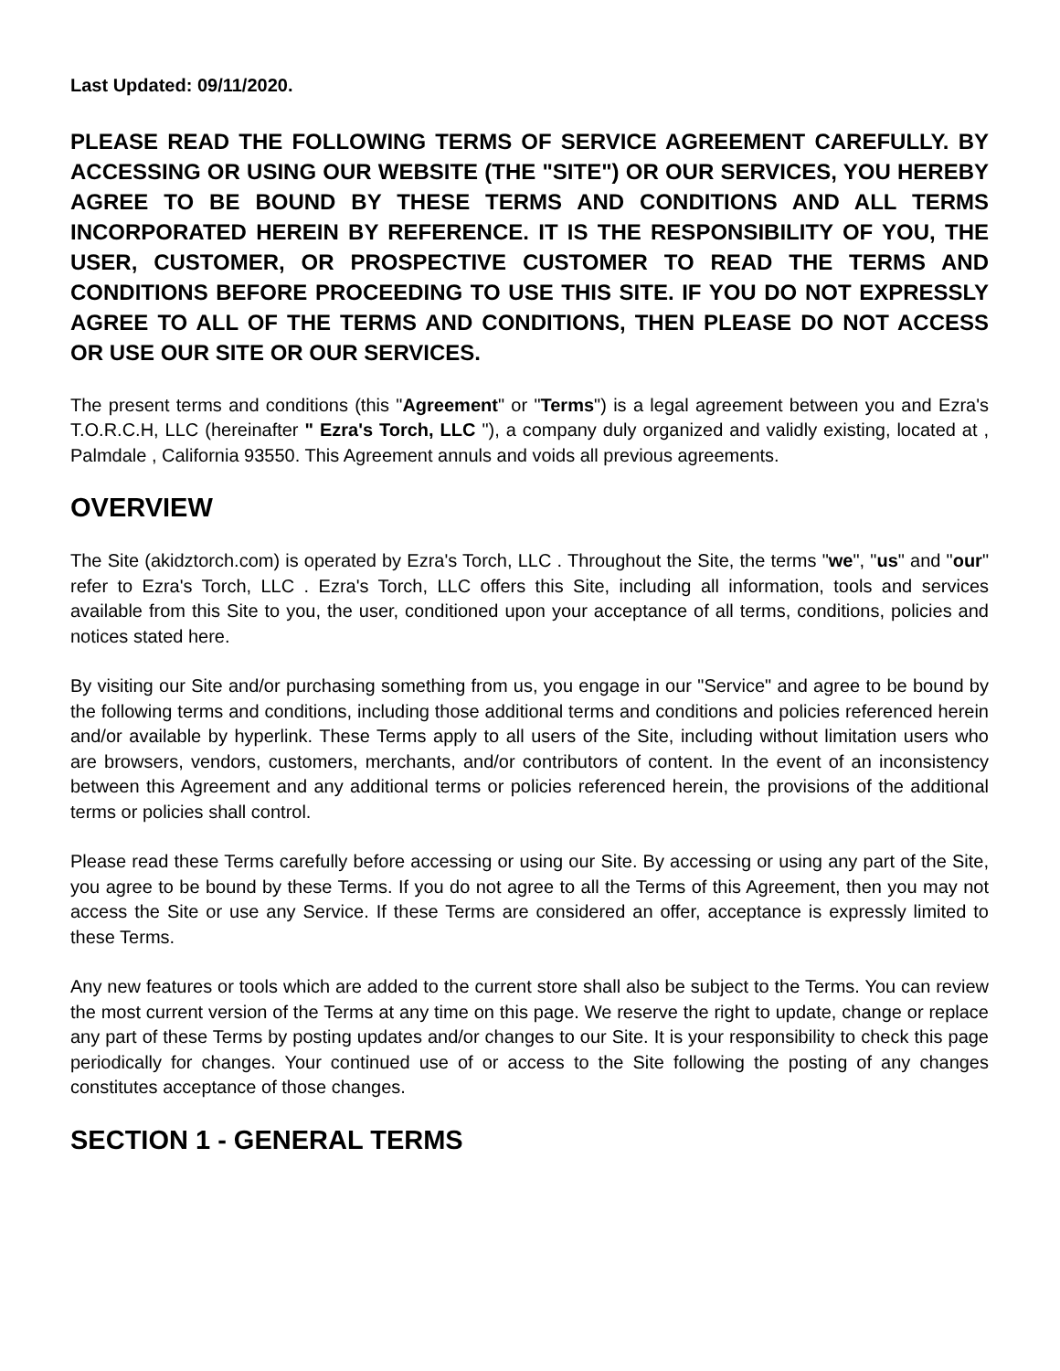Last Updated: 09/11/2020.
PLEASE READ THE FOLLOWING TERMS OF SERVICE AGREEMENT CAREFULLY. BY ACCESSING OR USING OUR WEBSITE (THE "SITE") OR OUR SERVICES, YOU HEREBY AGREE TO BE BOUND BY THESE TERMS AND CONDITIONS AND ALL TERMS INCORPORATED HEREIN BY REFERENCE. IT IS THE RESPONSIBILITY OF YOU, THE USER, CUSTOMER, OR PROSPECTIVE CUSTOMER TO READ THE TERMS AND CONDITIONS BEFORE PROCEEDING TO USE THIS SITE. IF YOU DO NOT EXPRESSLY AGREE TO ALL OF THE TERMS AND CONDITIONS, THEN PLEASE DO NOT ACCESS OR USE OUR SITE OR OUR SERVICES.
The present terms and conditions (this "Agreement" or "Terms") is a legal agreement between you and Ezra's T.O.R.C.H, LLC (hereinafter " Ezra's Torch, LLC "), a company duly organized and validly existing, located at , Palmdale , California 93550. This Agreement annuls and voids all previous agreements.
OVERVIEW
The Site (akidztorch.com) is operated by Ezra's Torch, LLC . Throughout the Site, the terms "we", "us" and "our" refer to Ezra's Torch, LLC . Ezra's Torch, LLC offers this Site, including all information, tools and services available from this Site to you, the user, conditioned upon your acceptance of all terms, conditions, policies and notices stated here.
By visiting our Site and/or purchasing something from us, you engage in our "Service" and agree to be bound by the following terms and conditions, including those additional terms and conditions and policies referenced herein and/or available by hyperlink. These Terms apply to all users of the Site, including without limitation users who are browsers, vendors, customers, merchants, and/or contributors of content. In the event of an inconsistency between this Agreement and any additional terms or policies referenced herein, the provisions of the additional terms or policies shall control.
Please read these Terms carefully before accessing or using our Site. By accessing or using any part of the Site, you agree to be bound by these Terms. If you do not agree to all the Terms of this Agreement, then you may not access the Site or use any Service. If these Terms are considered an offer, acceptance is expressly limited to these Terms.
Any new features or tools which are added to the current store shall also be subject to the Terms. You can review the most current version of the Terms at any time on this page. We reserve the right to update, change or replace any part of these Terms by posting updates and/or changes to our Site. It is your responsibility to check this page periodically for changes. Your continued use of or access to the Site following the posting of any changes constitutes acceptance of those changes.
SECTION 1 - GENERAL TERMS